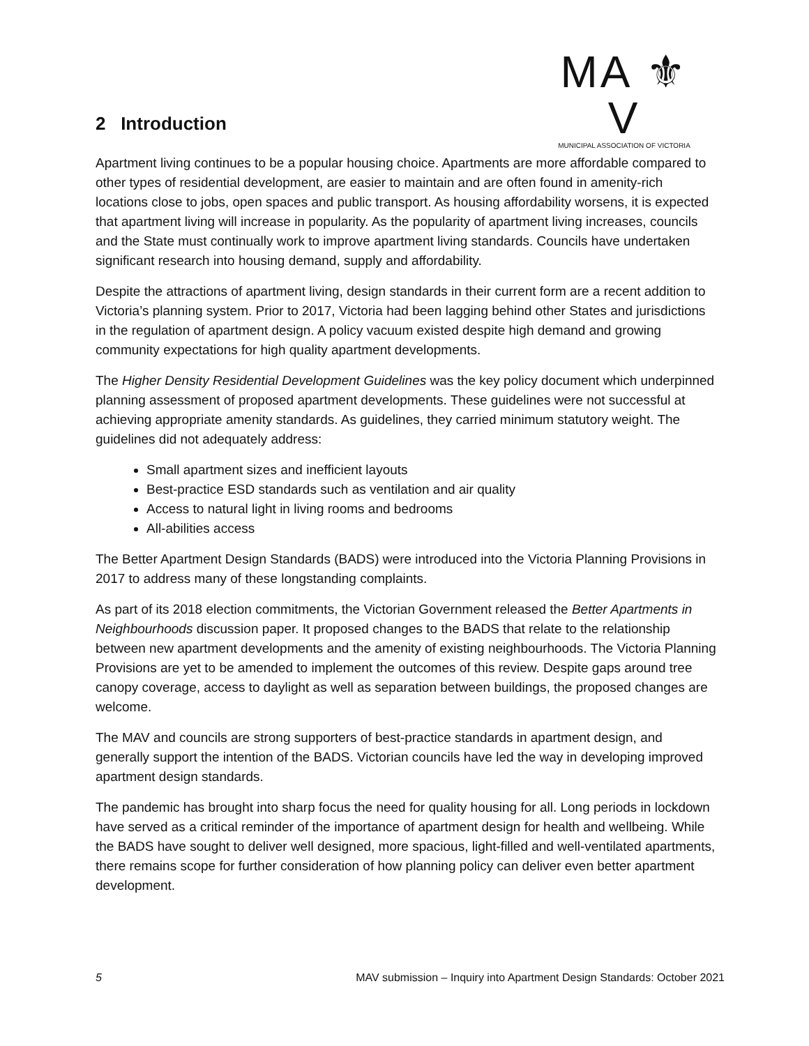MA ⚜ V
MUNICIPAL ASSOCIATION OF VICTORIA
2 Introduction
Apartment living continues to be a popular housing choice. Apartments are more affordable compared to other types of residential development, are easier to maintain and are often found in amenity-rich locations close to jobs, open spaces and public transport. As housing affordability worsens, it is expected that apartment living will increase in popularity. As the popularity of apartment living increases, councils and the State must continually work to improve apartment living standards. Councils have undertaken significant research into housing demand, supply and affordability.
Despite the attractions of apartment living, design standards in their current form are a recent addition to Victoria’s planning system. Prior to 2017, Victoria had been lagging behind other States and jurisdictions in the regulation of apartment design. A policy vacuum existed despite high demand and growing community expectations for high quality apartment developments.
The Higher Density Residential Development Guidelines was the key policy document which underpinned planning assessment of proposed apartment developments. These guidelines were not successful at achieving appropriate amenity standards. As guidelines, they carried minimum statutory weight. The guidelines did not adequately address:
Small apartment sizes and inefficient layouts
Best-practice ESD standards such as ventilation and air quality
Access to natural light in living rooms and bedrooms
All-abilities access
The Better Apartment Design Standards (BADS) were introduced into the Victoria Planning Provisions in 2017 to address many of these longstanding complaints.
As part of its 2018 election commitments, the Victorian Government released the Better Apartments in Neighbourhoods discussion paper. It proposed changes to the BADS that relate to the relationship between new apartment developments and the amenity of existing neighbourhoods. The Victoria Planning Provisions are yet to be amended to implement the outcomes of this review. Despite gaps around tree canopy coverage, access to daylight as well as separation between buildings, the proposed changes are welcome.
The MAV and councils are strong supporters of best-practice standards in apartment design, and generally support the intention of the BADS. Victorian councils have led the way in developing improved apartment design standards.
The pandemic has brought into sharp focus the need for quality housing for all. Long periods in lockdown have served as a critical reminder of the importance of apartment design for health and wellbeing. While the BADS have sought to deliver well designed, more spacious, light-filled and well-ventilated apartments, there remains scope for further consideration of how planning policy can deliver even better apartment development.
5 MAV submission – Inquiry into Apartment Design Standards: October 2021